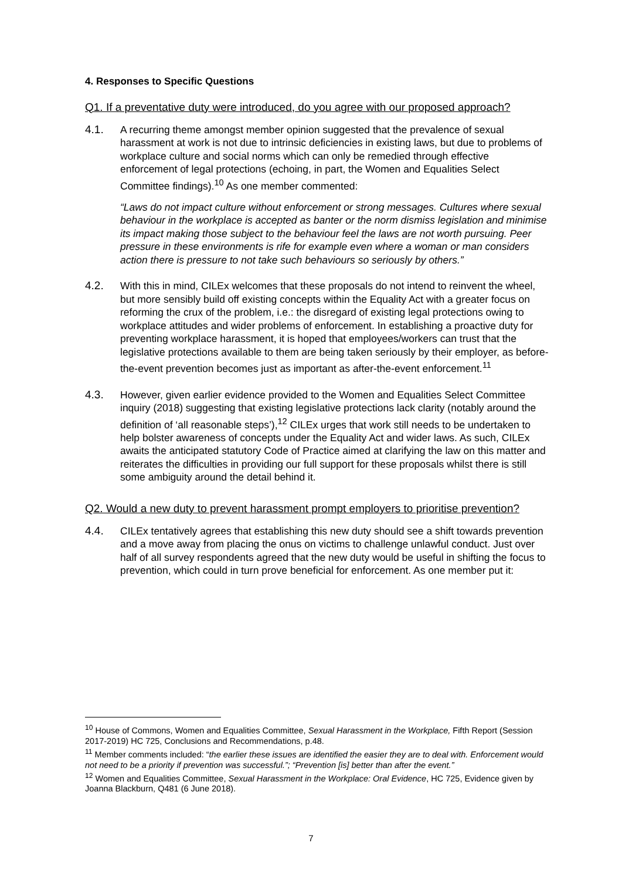4. Responses to Specific Questions
Q1. If a preventative duty were introduced, do you agree with our proposed approach?
4.1. A recurring theme amongst member opinion suggested that the prevalence of sexual harassment at work is not due to intrinsic deficiencies in existing laws, but due to problems of workplace culture and social norms which can only be remedied through effective enforcement of legal protections (echoing, in part, the Women and Equalities Select Committee findings).<sup>10</sup> As one member commented:
“Laws do not impact culture without enforcement or strong messages. Cultures where sexual behaviour in the workplace is accepted as banter or the norm dismiss legislation and minimise its impact making those subject to the behaviour feel the laws are not worth pursuing. Peer pressure in these environments is rife for example even where a woman or man considers action there is pressure to not take such behaviours so seriously by others.”
4.2. With this in mind, CILEx welcomes that these proposals do not intend to reinvent the wheel, but more sensibly build off existing concepts within the Equality Act with a greater focus on reforming the crux of the problem, i.e.: the disregard of existing legal protections owing to workplace attitudes and wider problems of enforcement. In establishing a proactive duty for preventing workplace harassment, it is hoped that employees/workers can trust that the legislative protections available to them are being taken seriously by their employer, as before-the-event prevention becomes just as important as after-the-event enforcement.<sup>11</sup>
4.3. However, given earlier evidence provided to the Women and Equalities Select Committee inquiry (2018) suggesting that existing legislative protections lack clarity (notably around the definition of ‘all reasonable steps’),<sup>12</sup> CILEx urges that work still needs to be undertaken to help bolster awareness of concepts under the Equality Act and wider laws. As such, CILEx awaits the anticipated statutory Code of Practice aimed at clarifying the law on this matter and reiterates the difficulties in providing our full support for these proposals whilst there is still some ambiguity around the detail behind it.
Q2. Would a new duty to prevent harassment prompt employers to prioritise prevention?
4.4. CILEx tentatively agrees that establishing this new duty should see a shift towards prevention and a move away from placing the onus on victims to challenge unlawful conduct. Just over half of all survey respondents agreed that the new duty would be useful in shifting the focus to prevention, which could in turn prove beneficial for enforcement. As one member put it:
<sup>10</sup> House of Commons, Women and Equalities Committee, Sexual Harassment in the Workplace, Fifth Report (Session 2017-2019) HC 725, Conclusions and Recommendations, p.48.
<sup>11</sup> Member comments included: “the earlier these issues are identified the easier they are to deal with. Enforcement would not need to be a priority if prevention was successful.”; “Prevention [is] better than after the event.”
<sup>12</sup> Women and Equalities Committee, Sexual Harassment in the Workplace: Oral Evidence, HC 725, Evidence given by Joanna Blackburn, Q481 (6 June 2018).
7